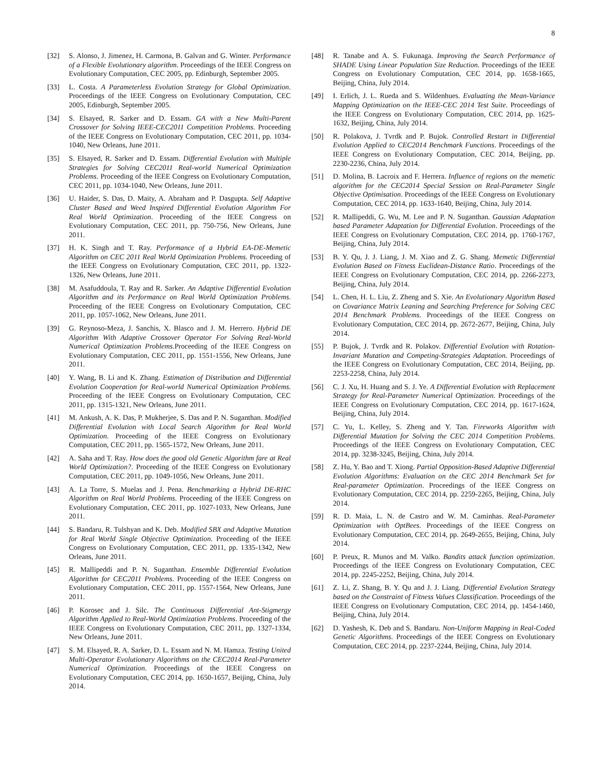8
[32] S. Alonso, J. Jimenez, H. Carmona, B. Galvan and G. Winter. Performance of a Flexible Evolutionary algorithm. Proceedings of the IEEE Congress on Evolutionary Computation, CEC 2005, pp. Edinburgh, September 2005.
[33] L. Costa. A Parameterless Evolution Strategy for Global Optimization. Proceedings of the IEEE Congress on Evolutionary Computation, CEC 2005, Edinburgh, September 2005.
[34] S. Elsayed, R. Sarker and D. Essam. GA with a New Multi-Parent Crossover for Solving IEEE-CEC2011 Competition Problems. Proceeding of the IEEE Congress on Evolutionary Computation, CEC 2011, pp. 1034-1040, New Orleans, June 2011.
[35] S. Elsayed, R. Sarker and D. Essam. Differential Evolution with Multiple Strategies for Solving CEC2011 Real-world Numerical Optimization Problems. Proceeding of the IEEE Congress on Evolutionary Computation, CEC 2011, pp. 1034-1040, New Orleans, June 2011.
[36] U. Haider, S. Das, D. Maity, A. Abraham and P. Dasgupta. Self Adaptive Cluster Based and Weed Inspired Differential Evolution Algorithm For Real World Optimization. Proceeding of the IEEE Congress on Evolutionary Computation, CEC 2011, pp. 750-756, New Orleans, June 2011.
[37] H. K. Singh and T. Ray. Performance of a Hybrid EA-DE-Memetic Algorithm on CEC 2011 Real World Optimization Problems. Proceeding of the IEEE Congress on Evolutionary Computation, CEC 2011, pp. 1322-1326, New Orleans, June 2011.
[38] M. Asafuddoula, T. Ray and R. Sarker. An Adaptive Differential Evolution Algorithm and its Performance on Real World Optimization Problems. Proceeding of the IEEE Congress on Evolutionary Computation, CEC 2011, pp. 1057-1062, New Orleans, June 2011.
[39] G. Reynoso-Meza, J. Sanchis, X. Blasco and J. M. Herrero. Hybrid DE Algorithm With Adaptive Crossover Operator For Solving Real-World Numerical Optimization Problems.Proceeding of the IEEE Congress on Evolutionary Computation, CEC 2011, pp. 1551-1556, New Orleans, June 2011.
[40] Y. Wang, B. Li and K. Zhang. Estimation of Distribution and Differential Evolution Cooperation for Real-world Numerical Optimization Problems. Proceeding of the IEEE Congress on Evolutionary Computation, CEC 2011, pp. 1315-1321, New Orleans, June 2011.
[41] M. Ankush, A. K. Das, P. Mukherjee, S. Das and P. N. Suganthan. Modified Differential Evolution with Local Search Algorithm for Real World Optimization. Proceeding of the IEEE Congress on Evolutionary Computation, CEC 2011, pp. 1565-1572, New Orleans, June 2011.
[42] A. Saha and T. Ray. How does the good old Genetic Algorithm fare at Real World Optimization?. Proceeding of the IEEE Congress on Evolutionary Computation, CEC 2011, pp. 1049-1056, New Orleans, June 2011.
[43] A. La Torre, S. Muelas and J. Pena. Benchmarking a Hybrid DE-RHC Algorithm on Real World Problems. Proceeding of the IEEE Congress on Evolutionary Computation, CEC 2011, pp. 1027-1033, New Orleans, June 2011.
[44] S. Bandaru, R. Tulshyan and K. Deb. Modified SBX and Adaptive Mutation for Real World Single Objective Optimization. Proceeding of the IEEE Congress on Evolutionary Computation, CEC 2011, pp. 1335-1342, New Orleans, June 2011.
[45] R. Mallipeddi and P. N. Suganthan. Ensemble Differential Evolution Algorithm for CEC2011 Problems. Proceeding of the IEEE Congress on Evolutionary Computation, CEC 2011, pp. 1557-1564, New Orleans, June 2011.
[46] P. Korosec and J. Silc. The Continuous Differential Ant-Stigmergy Algorithm Applied to Real-World Optimization Problems. Proceeding of the IEEE Congress on Evolutionary Computation, CEC 2011, pp. 1327-1334, New Orleans, June 2011.
[47] S. M. Elsayed, R. A. Sarker, D. L. Essam and N. M. Hamza. Testing United Multi-Operator Evolutionary Algorithms on the CEC2014 Real-Parameter Numerical Optimization. Proceedings of the IEEE Congress on Evolutionary Computation, CEC 2014, pp. 1650-1657, Beijing, China, July 2014.
[48] R. Tanabe and A. S. Fukunaga. Improving the Search Performance of SHADE Using Linear Population Size Reduction. Proceedings of the IEEE Congress on Evolutionary Computation, CEC 2014, pp. 1658-1665, Beijing, China, July 2014.
[49] I. Erlich, J. L. Rueda and S. Wildenhues. Evaluating the Mean-Variance Mapping Optimization on the IEEE-CEC 2014 Test Suite. Proceedings of the IEEE Congress on Evolutionary Computation, CEC 2014, pp. 1625-1632, Beijing, China, July 2014.
[50] R. Polakova, J. Tvrdk and P. Bujok. Controlled Restart in Differential Evolution Applied to CEC2014 Benchmark Functions. Proceedings of the IEEE Congress on Evolutionary Computation, CEC 2014, Beijing, pp. 2230-2236, China, July 2014.
[51] D. Molina, B. Lacroix and F. Herrera. Influence of regions on the memetic algorithm for the CEC2014 Special Session on Real-Parameter Single Objective Optimisation. Proceedings of the IEEE Congress on Evolutionary Computation, CEC 2014, pp. 1633-1640, Beijing, China, July 2014.
[52] R. Mallipeddi, G. Wu, M. Lee and P. N. Suganthan. Gaussian Adaptation based Parameter Adaptation for Differential Evolution. Proceedings of the IEEE Congress on Evolutionary Computation, CEC 2014, pp. 1760-1767, Beijing, China, July 2014.
[53] B. Y. Qu, J. J. Liang, J. M. Xiao and Z. G. Shang. Memetic Differential Evolution Based on Fitness Euclidean-Distance Ratio. Proceedings of the IEEE Congress on Evolutionary Computation, CEC 2014, pp. 2266-2273, Beijing, China, July 2014.
[54] L. Chen, H. L. Liu, Z. Zheng and S. Xie. An Evolutionary Algorithm Based on Covariance Matrix Leaning and Searching Preference for Solving CEC 2014 Benchmark Problems. Proceedings of the IEEE Congress on Evolutionary Computation, CEC 2014, pp. 2672-2677, Beijing, China, July 2014.
[55] P. Bujok, J. Tvrdk and R. Polakov. Differential Evolution with Rotation-Invariant Mutation and Competing-Strategies Adaptation. Proceedings of the IEEE Congress on Evolutionary Computation, CEC 2014, Beijing, pp. 2253-2258, China, July 2014.
[56] C. J. Xu, H. Huang and S. J. Ye. A Differential Evolution with Replacement Strategy for Real-Parameter Numerical Optimization. Proceedings of the IEEE Congress on Evolutionary Computation, CEC 2014, pp. 1617-1624, Beijing, China, July 2014.
[57] C. Yu, L. Kelley, S. Zheng and Y. Tan. Fireworks Algorithm with Differential Mutation for Solving the CEC 2014 Competition Problems. Proceedings of the IEEE Congress on Evolutionary Computation, CEC 2014, pp. 3238-3245, Beijing, China, July 2014.
[58] Z. Hu, Y. Bao and T. Xiong. Partial Opposition-Based Adaptive Differential Evolution Algorithms: Evaluation on the CEC 2014 Benchmark Set for Real-parameter Optimization. Proceedings of the IEEE Congress on Evolutionary Computation, CEC 2014, pp. 2259-2265, Beijing, China, July 2014.
[59] R. D. Maia, L. N. de Castro and W. M. Caminhas. Real-Parameter Optimization with OptBees. Proceedings of the IEEE Congress on Evolutionary Computation, CEC 2014, pp. 2649-2655, Beijing, China, July 2014.
[60] P. Preux, R. Munos and M. Valko. Bandits attack function optimization. Proceedings of the IEEE Congress on Evolutionary Computation, CEC 2014, pp. 2245-2252, Beijing, China, July 2014.
[61] Z. Li, Z. Shang, B. Y. Qu and J. J. Liang. Differential Evolution Strategy based on the Constraint of Fitness Values Classification. Proceedings of the IEEE Congress on Evolutionary Computation, CEC 2014, pp. 1454-1460, Beijing, China, July 2014.
[62] D. Yashesh, K. Deb and S. Bandaru. Non-Uniform Mapping in Real-Coded Genetic Algorithms. Proceedings of the IEEE Congress on Evolutionary Computation, CEC 2014, pp. 2237-2244, Beijing, China, July 2014.